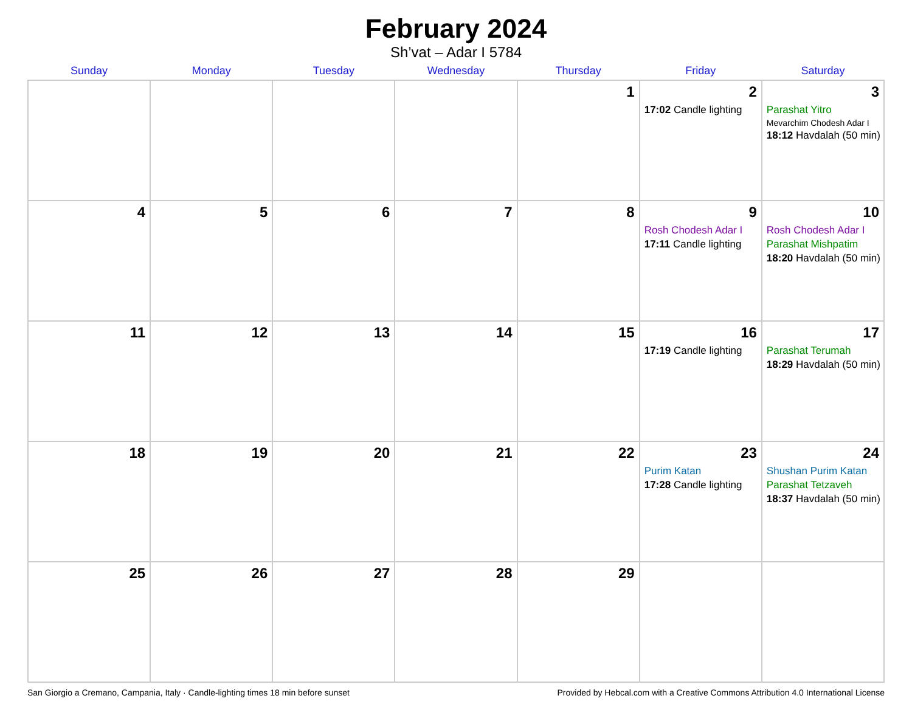February 2024
Sh’vat – Adar I 5784
| Sunday | Monday | Tuesday | Wednesday | Thursday | Friday | Saturday |
| --- | --- | --- | --- | --- | --- | --- |
| | | | | 1 | 2 17:02 Candle lighting | 3 Parashat Yitro Mevarchim Chodesh Adar I 18:12 Havdalah (50 min) |
| 4 | 5 | 6 | 7 | 8 | 9 Rosh Chodesh Adar I 17:11 Candle lighting | 10 Rosh Chodesh Adar I Parashat Mishpatim 18:20 Havdalah (50 min) |
| 11 | 12 | 13 | 14 | 15 | 16 17:19 Candle lighting | 17 Parashat Terumah 18:29 Havdalah (50 min) |
| 18 | 19 | 20 | 21 | 22 | 23 Purim Katan 17:28 Candle lighting | 24 Shushan Purim Katan Parashat Tetzaveh 18:37 Havdalah (50 min) |
| 25 | 26 | 27 | 28 | 29 | | |
San Giorgio a Cremano, Campania, Italy · Candle-lighting times 18 min before sunset Provided by Hebcal.com with a Creative Commons Attribution 4.0 International License